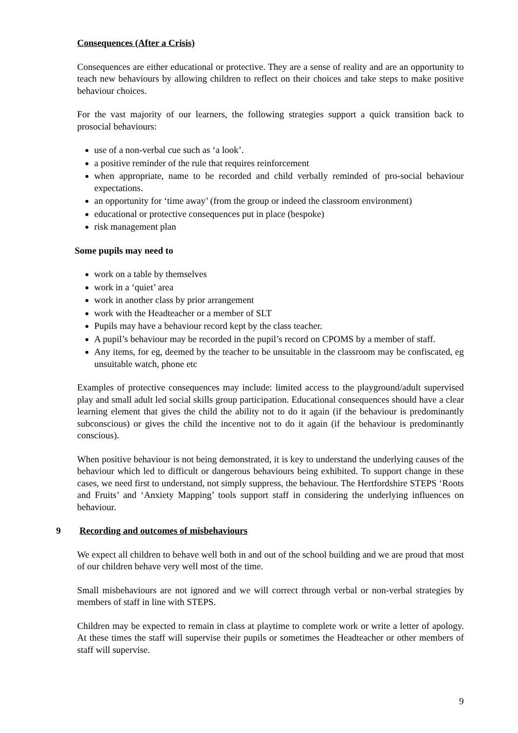Consequences (After a Crisis)
Consequences are either educational or protective. They are a sense of reality and are an opportunity to teach new behaviours by allowing children to reflect on their choices and take steps to make positive behaviour choices.
For the vast majority of our learners, the following strategies support a quick transition back to prosocial behaviours:
use of a non-verbal cue such as ‘a look’.
a positive reminder of the rule that requires reinforcement
when appropriate, name to be recorded and child verbally reminded of pro-social behaviour expectations.
an opportunity for ‘time away’ (from the group or indeed the classroom environment)
educational or protective consequences put in place (bespoke)
risk management plan
Some pupils may need to
work on a table by themselves
work in a ‘quiet’ area
work in another class by prior arrangement
work with the Headteacher or a member of SLT
Pupils may have a behaviour record kept by the class teacher.
A pupil’s behaviour may be recorded in the pupil’s record on CPOMS by a member of staff.
Any items, for eg, deemed by the teacher to be unsuitable in the classroom may be confiscated, eg unsuitable watch, phone etc
Examples of protective consequences may include: limited access to the playground/adult supervised play and small adult led social skills group participation. Educational consequences should have a clear learning element that gives the child the ability not to do it again (if the behaviour is predominantly subconscious) or gives the child the incentive not to do it again (if the behaviour is predominantly conscious).
When positive behaviour is not being demonstrated, it is key to understand the underlying causes of the behaviour which led to difficult or dangerous behaviours being exhibited. To support change in these cases, we need first to understand, not simply suppress, the behaviour. The Hertfordshire STEPS ‘Roots and Fruits’ and ‘Anxiety Mapping’ tools support staff in considering the underlying influences on behaviour.
9 Recording and outcomes of misbehaviours
We expect all children to behave well both in and out of the school building and we are proud that most of our children behave very well most of the time.
Small misbehaviours are not ignored and we will correct through verbal or non-verbal strategies by members of staff in line with STEPS.
Children may be expected to remain in class at playtime to complete work or write a letter of apology. At these times the staff will supervise their pupils or sometimes the Headteacher or other members of staff will supervise.
9